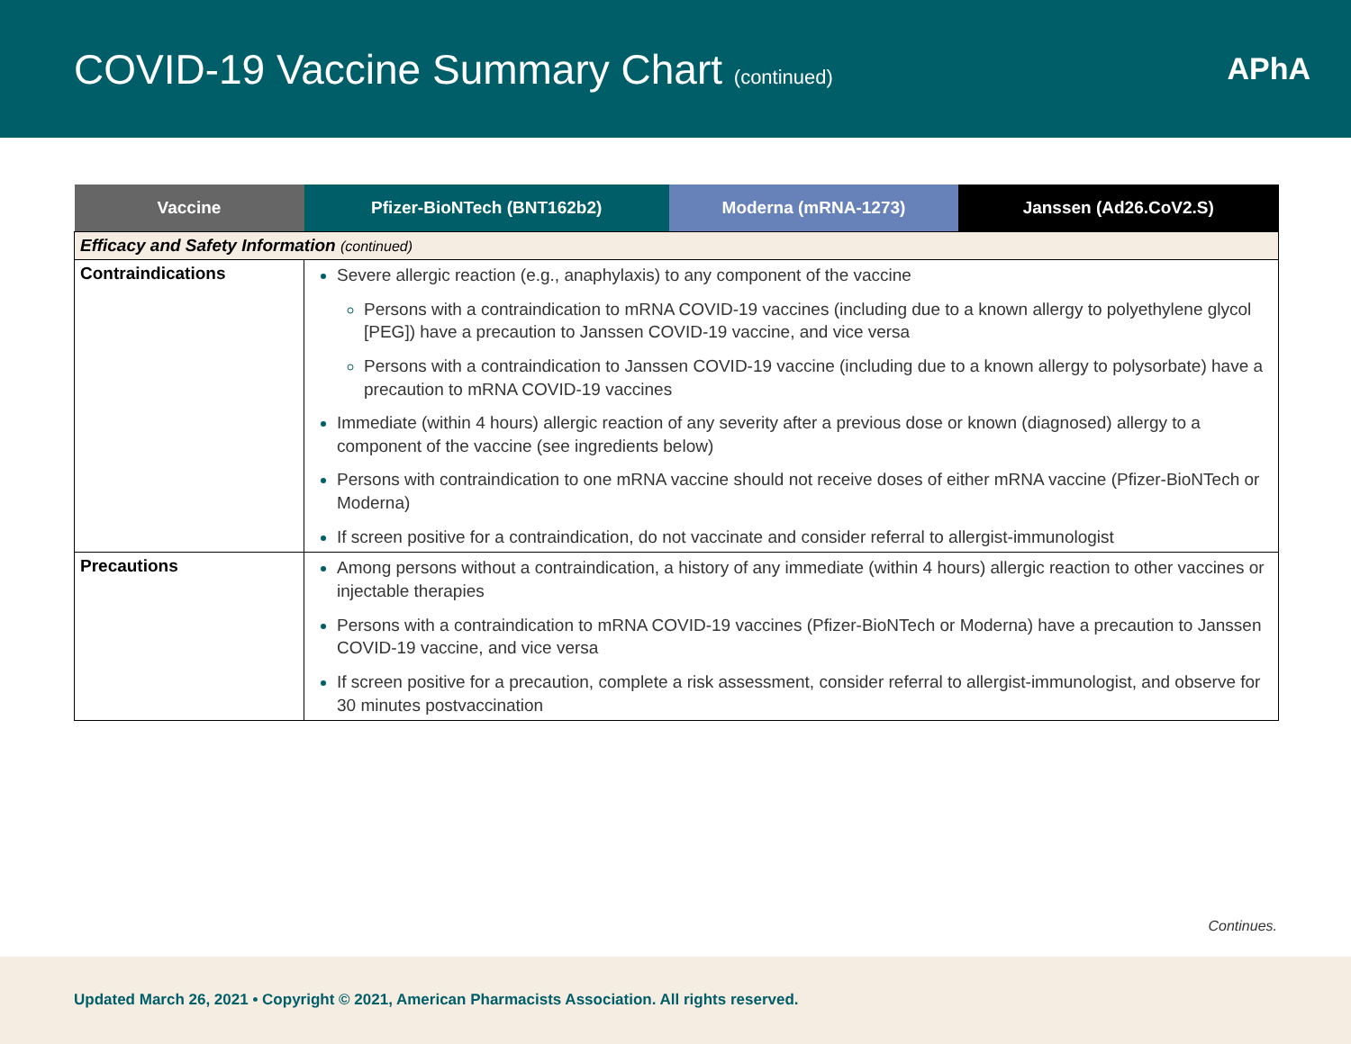COVID-19 Vaccine Summary Chart (continued)
APhA
| Vaccine | Pfizer-BioNTech (BNT162b2) | Moderna (mRNA-1273) | Janssen (Ad26.CoV2.S) |
| --- | --- | --- | --- |
| Efficacy and Safety Information (continued) | | | |
| Contraindications | Severe allergic reaction (e.g., anaphylaxis) to any component of the vaccine Persons with a contraindication to mRNA COVID-19 vaccines (including due to a known allergy to polyethylene glycol [PEG]) have a precaution to Janssen COVID-19 vaccine, and vice versa Persons with a contraindication to Janssen COVID-19 vaccine (including due to a known allergy to polysorbate) have a precaution to mRNA COVID-19 vaccines Immediate (within 4 hours) allergic reaction of any severity after a previous dose or known (diagnosed) allergy to a component of the vaccine (see ingredients below) Persons with contraindication to one mRNA vaccine should not receive doses of either mRNA vaccine (Pfizer-BioNTech or Moderna) If screen positive for a contraindication, do not vaccinate and consider referral to allergist-immunologist | | |
| Precautions | Among persons without a contraindication, a history of any immediate (within 4 hours) allergic reaction to other vaccines or injectable therapies Persons with a contraindication to mRNA COVID-19 vaccines (Pfizer-BioNTech or Moderna) have a precaution to Janssen COVID-19 vaccine, and vice versa If screen positive for a precaution, complete a risk assessment, consider referral to allergist-immunologist, and observe for 30 minutes postvaccination | | |
Continues.
Updated March 26, 2021 • Copyright © 2021, American Pharmacists Association. All rights reserved.